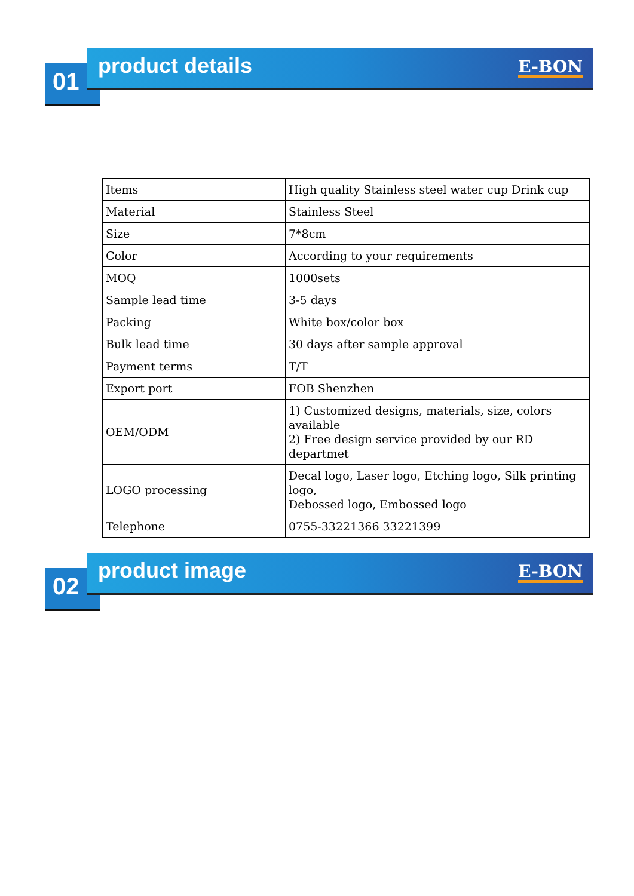01
product details E-BON
| Items | High quality Stainless steel water cup Drink cup |
| Material | Stainless Steel |
| Size | 7*8cm |
| Color | According to your requirements |
| MOQ | 1000sets |
| Sample lead time | 3-5 days |
| Packing | White box/color box |
| Bulk lead time | 30 days after sample approval |
| Payment terms | T/T |
| Export port | FOB Shenzhen |
| OEM/ODM | 1) Customized designs, materials, size, colors available 2) Free design service provided by our RD departmet |
| LOGO processing | Decal logo, Laser logo, Etching logo, Silk printing logo, Debossed logo, Embossed logo |
| Telephone | 0755-33221366 33221399 |
02
product image E-BON